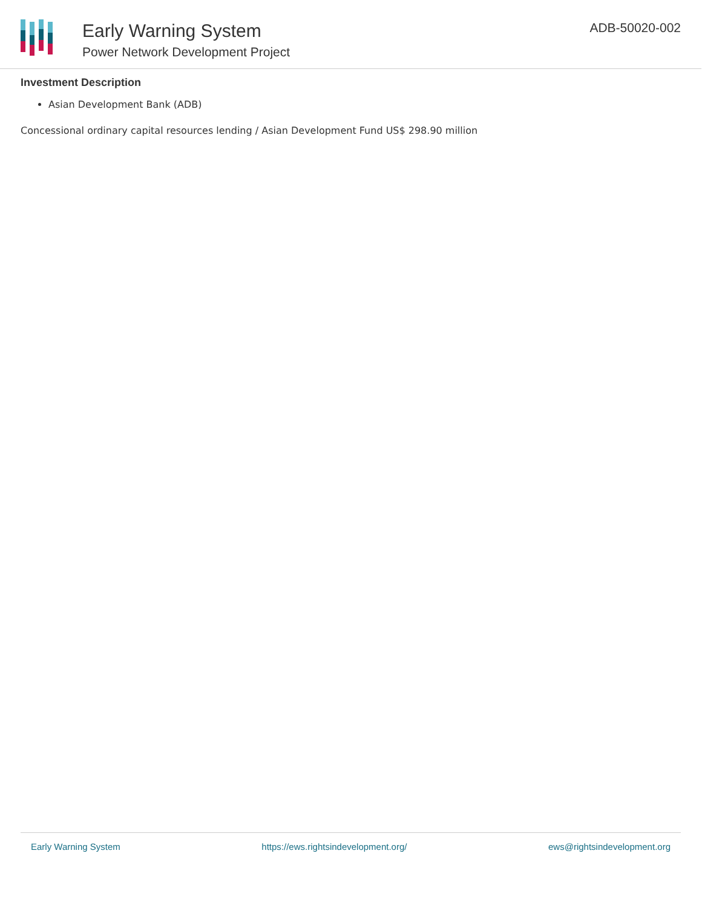Early Warning System
Power Network Development Project
ADB-50020-002
Investment Description
Asian Development Bank (ADB)
Concessional ordinary capital resources lending / Asian Development Fund US$ 298.90 million
Early Warning System https://ews.rightsindevelopment.org/ ews@rightsindevelopment.org